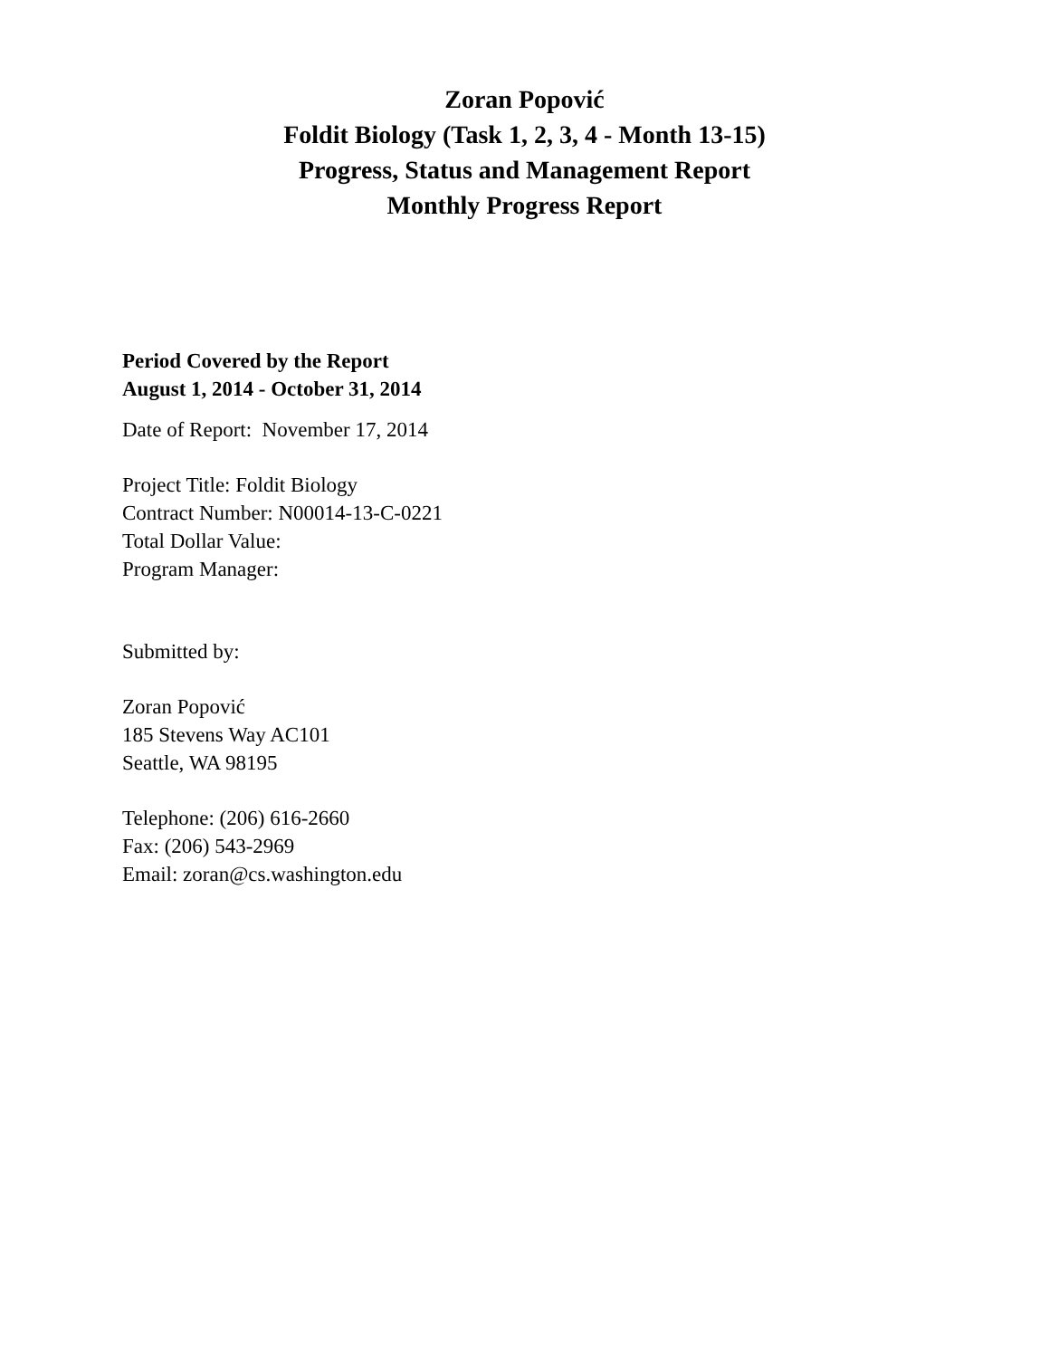Zoran Popović
Foldit Biology (Task 1, 2, 3, 4 - Month 13-15)
Progress, Status and Management Report
Monthly Progress Report
Period Covered by the Report
August 1, 2014 - October 31, 2014
Date of Report: November 17, 2014
Project Title: Foldit Biology
Contract Number: N00014-13-C-0221
Total Dollar Value:
Program Manager:
Submitted by:
Zoran Popović
185 Stevens Way AC101
Seattle, WA 98195
Telephone: (206) 616-2660
Fax: (206) 543-2969
Email: zoran@cs.washington.edu